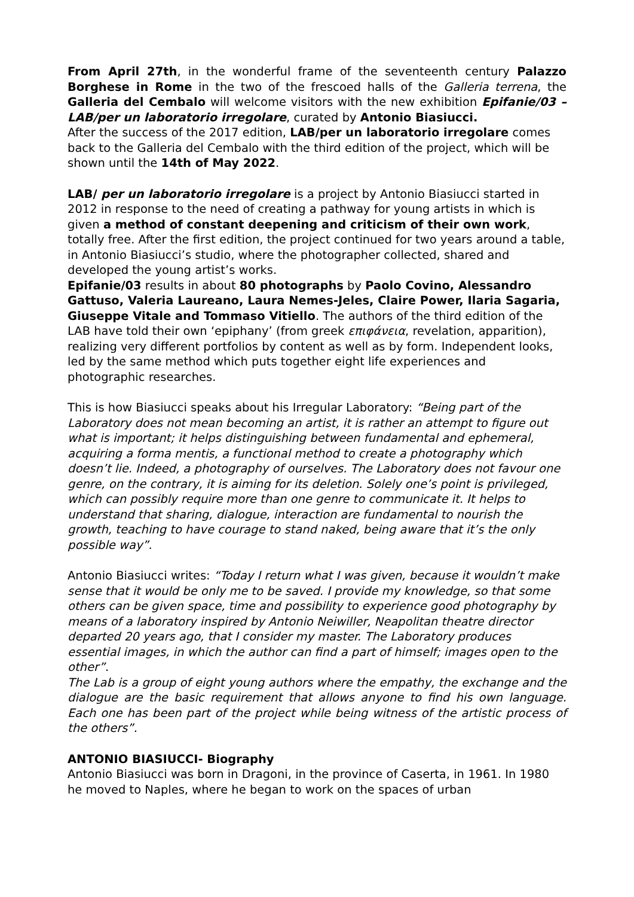From April 27th, in the wonderful frame of the seventeenth century Palazzo Borghese in Rome in the two of the frescoed halls of the Galleria terrena, the Galleria del Cembalo will welcome visitors with the new exhibition Epifanie/03 – LAB/per un laboratorio irregolare, curated by Antonio Biasiucci.
After the success of the 2017 edition, LAB/per un laboratorio irregolare comes back to the Galleria del Cembalo with the third edition of the project, which will be shown until the 14th of May 2022.
LAB/ per un laboratorio irregolare is a project by Antonio Biasiucci started in 2012 in response to the need of creating a pathway for young artists in which is given a method of constant deepening and criticism of their own work, totally free. After the first edition, the project continued for two years around a table, in Antonio Biasiucci’s studio, where the photographer collected, shared and developed the young artist’s works.
Epifanie/03 results in about 80 photographs by Paolo Covino, Alessandro Gattuso, Valeria Laureano, Laura Nemes-Jeles, Claire Power, Ilaria Sagaria, Giuseppe Vitale and Tommaso Vitiello. The authors of the third edition of the LAB have told their own ‘epiphany’ (from greek επιφάνεια, revelation, apparition), realizing very different portfolios by content as well as by form. Independent looks, led by the same method which puts together eight life experiences and photographic researches.
This is how Biasiucci speaks about his Irregular Laboratory: “Being part of the Laboratory does not mean becoming an artist, it is rather an attempt to figure out what is important; it helps distinguishing between fundamental and ephemeral, acquiring a forma mentis, a functional method to create a photography which doesn’t lie. Indeed, a photography of ourselves. The Laboratory does not favour one genre, on the contrary, it is aiming for its deletion. Solely one’s point is privileged, which can possibly require more than one genre to communicate it. It helps to understand that sharing, dialogue, interaction are fundamental to nourish the growth, teaching to have courage to stand naked, being aware that it’s the only possible way”.
Antonio Biasiucci writes: “Today I return what I was given, because it wouldn’t make sense that it would be only me to be saved. I provide my knowledge, so that some others can be given space, time and possibility to experience good photography by means of a laboratory inspired by Antonio Neiwiller, Neapolitan theatre director departed 20 years ago, that I consider my master. The Laboratory produces essential images, in which the author can find a part of himself; images open to the other”.
The Lab is a group of eight young authors where the empathy, the exchange and the dialogue are the basic requirement that allows anyone to find his own language. Each one has been part of the project while being witness of the artistic process of the others”.
ANTONIO BIASIUCCI- Biography
Antonio Biasiucci was born in Dragoni, in the province of Caserta, in 1961. In 1980 he moved to Naples, where he began to work on the spaces of urban